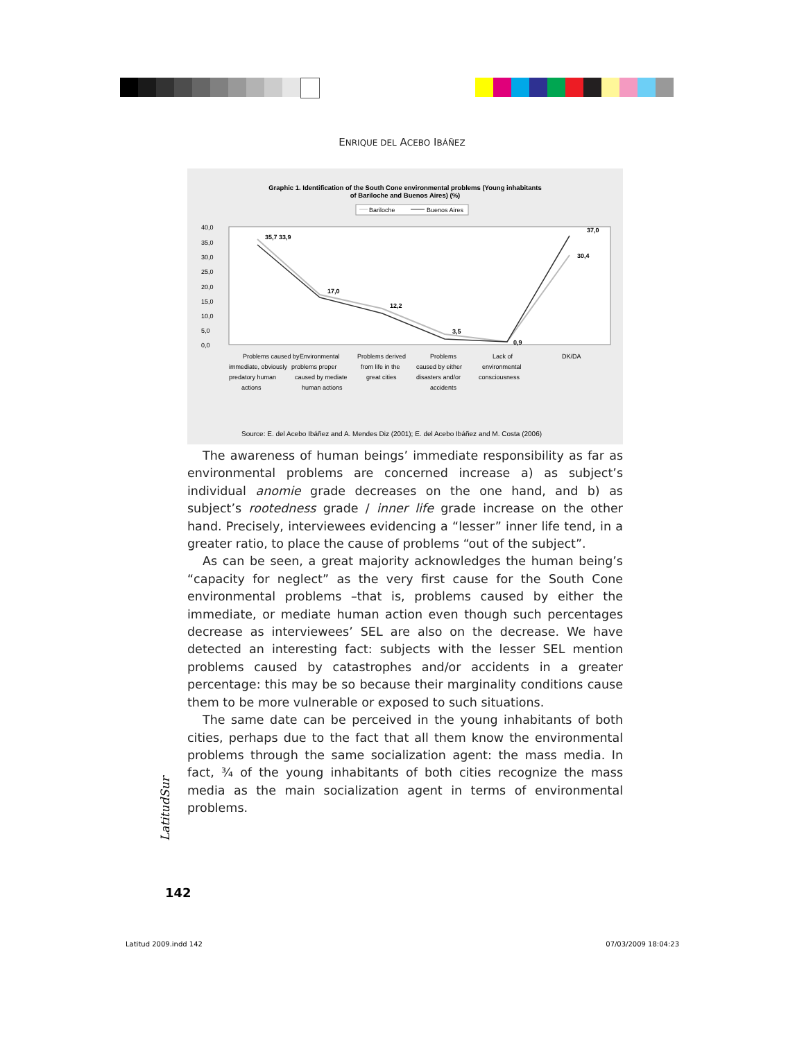ENRIQUE DEL ACEBO IBÁÑEZ
Graphic 1. Identification of the South Cone environmental problems (Young inhabitants
of Bariloche and Buenos Aires) (%)
Bariloche
Buenos Aires
40,0
35,0
30,0
25,0
20,0
15,0
10,0
5,0
0,0
35,7 33,9
17,0
12,2
3,5
0,9
37,0
30,4
Problems caused by
Environmental
Problems derived
Problems
Lack of
DK/DA
immediate, obviously
problems proper
from life in the
caused by either
environmental
predatory human
caused by mediate
great cities
disasters and/or
consciousness
actions
human actions
accidents
Source: E. del Acebo Ibáñez and A. Mendes Diz (2001); E. del Acebo Ibáñez and M. Costa (2006)
The awareness of human beings’ immediate responsibility as far as environmental problems are concerned increase a) as subject’s individual anomie grade decreases on the one hand, and b) as subject’s rootedness grade / inner life grade increase on the other hand. Precisely, interviewees evidencing a “lesser” inner life tend, in a greater ratio, to place the cause of problems “out of the subject”.
As can be seen, a great majority acknowledges the human being’s “capacity for neglect” as the very first cause for the South Cone environmental problems –that is, problems caused by either the immediate, or mediate human action even though such percentages decrease as interviewees’ SEL are also on the decrease. We have detected an interesting fact: subjects with the lesser SEL mention problems caused by catastrophes and/or accidents in a greater percentage: this may be so because their marginality conditions cause them to be more vulnerable or exposed to such situations.
The same date can be perceived in the young inhabitants of both cities, perhaps due to the fact that all them know the environmental problems through the same socialization agent: the mass media. In fact, ¾ of the young inhabitants of both cities recognize the mass media as the main socialization agent in terms of environmental problems.
LatitudSur
142
Latitud 2009.indd 142 07/03/2009 18:04:23